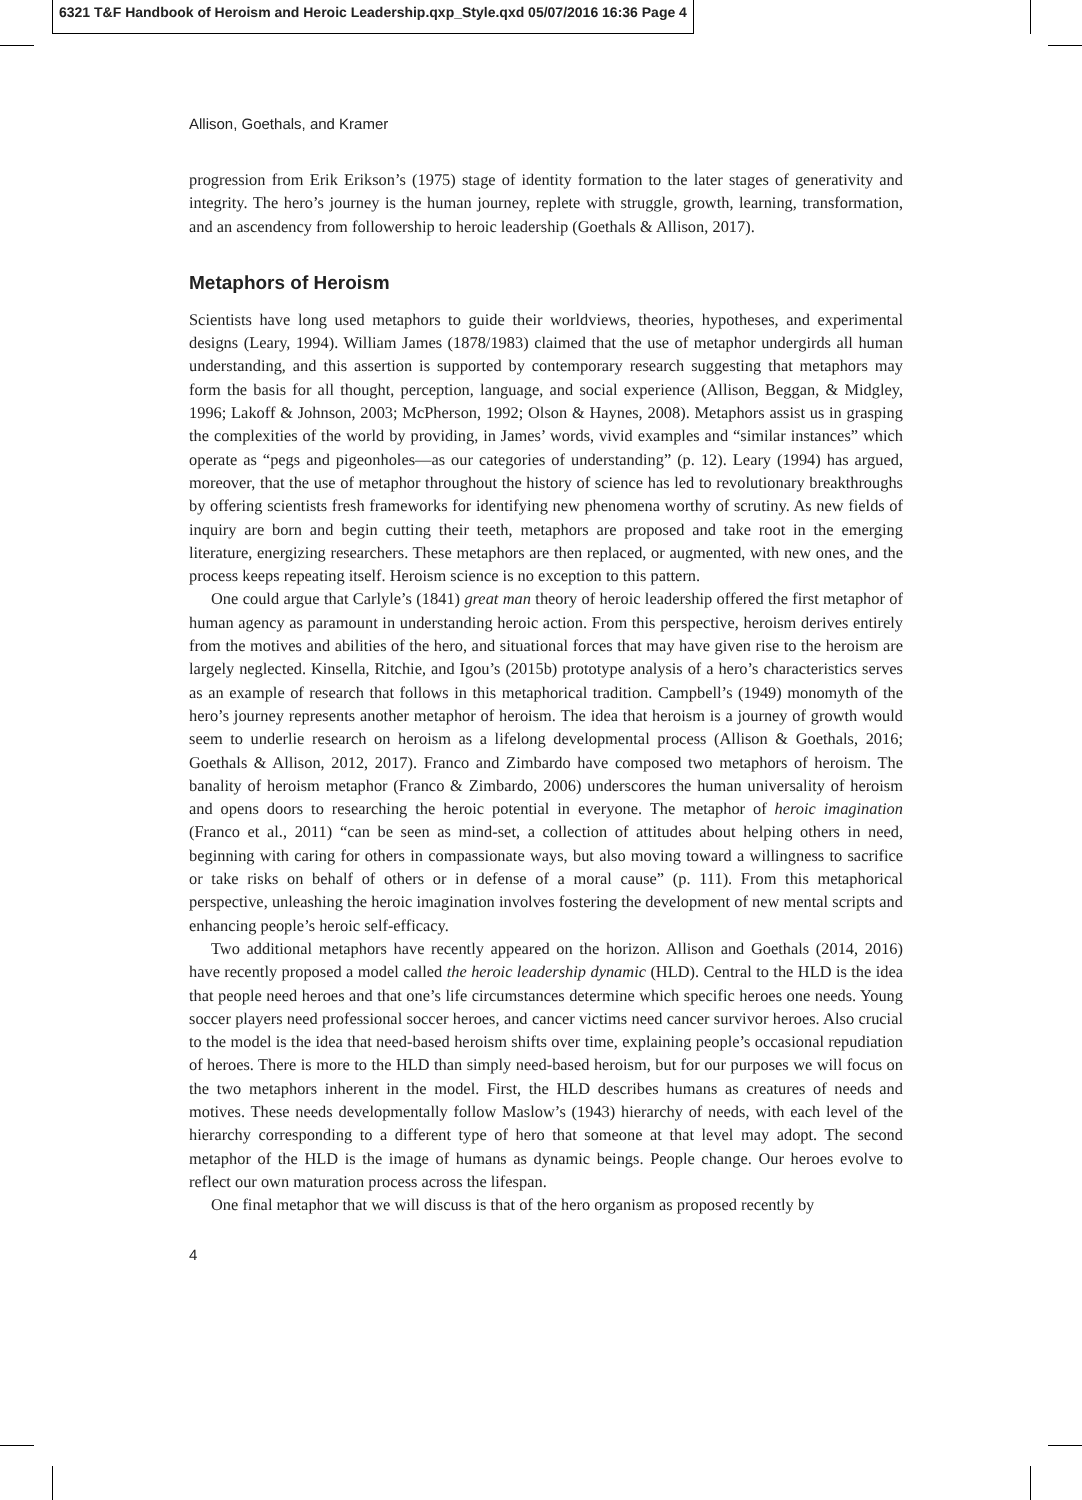6321 T&F Handbook of Heroism and Heroic Leadership.qxp_Style.qxd 05/07/2016 16:36 Page 4
Allison, Goethals, and Kramer
progression from Erik Erikson’s (1975) stage of identity formation to the later stages of generativity and integrity. The hero’s journey is the human journey, replete with struggle, growth, learning, transformation, and an ascendency from followership to heroic leadership (Goethals & Allison, 2017).
Metaphors of Heroism
Scientists have long used metaphors to guide their worldviews, theories, hypotheses, and experimental designs (Leary, 1994). William James (1878/1983) claimed that the use of metaphor undergirds all human understanding, and this assertion is supported by contemporary research suggesting that metaphors may form the basis for all thought, perception, language, and social experience (Allison, Beggan, & Midgley, 1996; Lakoff & Johnson, 2003; McPherson, 1992; Olson & Haynes, 2008). Metaphors assist us in grasping the complexities of the world by providing, in James’ words, vivid examples and “similar instances” which operate as “pegs and pigeonholes—as our categories of understanding” (p. 12). Leary (1994) has argued, moreover, that the use of metaphor throughout the history of science has led to revolutionary breakthroughs by offering scientists fresh frameworks for identifying new phenomena worthy of scrutiny. As new fields of inquiry are born and begin cutting their teeth, metaphors are proposed and take root in the emerging literature, energizing researchers. These metaphors are then replaced, or augmented, with new ones, and the process keeps repeating itself. Heroism science is no exception to this pattern.
One could argue that Carlyle’s (1841) great man theory of heroic leadership offered the first metaphor of human agency as paramount in understanding heroic action. From this perspective, heroism derives entirely from the motives and abilities of the hero, and situational forces that may have given rise to the heroism are largely neglected. Kinsella, Ritchie, and Igou’s (2015b) prototype analysis of a hero’s characteristics serves as an example of research that follows in this metaphorical tradition. Campbell’s (1949) monomyth of the hero’s journey represents another metaphor of heroism. The idea that heroism is a journey of growth would seem to underlie research on heroism as a lifelong developmental process (Allison & Goethals, 2016; Goethals & Allison, 2012, 2017). Franco and Zimbardo have composed two metaphors of heroism. The banality of heroism metaphor (Franco & Zimbardo, 2006) underscores the human universality of heroism and opens doors to researching the heroic potential in everyone. The metaphor of heroic imagination (Franco et al., 2011) “can be seen as mind-set, a collection of attitudes about helping others in need, beginning with caring for others in compassionate ways, but also moving toward a willingness to sacrifice or take risks on behalf of others or in defense of a moral cause” (p. 111). From this metaphorical perspective, unleashing the heroic imagination involves fostering the development of new mental scripts and enhancing people’s heroic self-efficacy.
Two additional metaphors have recently appeared on the horizon. Allison and Goethals (2014, 2016) have recently proposed a model called the heroic leadership dynamic (HLD). Central to the HLD is the idea that people need heroes and that one’s life circumstances determine which specific heroes one needs. Young soccer players need professional soccer heroes, and cancer victims need cancer survivor heroes. Also crucial to the model is the idea that need-based heroism shifts over time, explaining people’s occasional repudiation of heroes. There is more to the HLD than simply need-based heroism, but for our purposes we will focus on the two metaphors inherent in the model. First, the HLD describes humans as creatures of needs and motives. These needs developmentally follow Maslow’s (1943) hierarchy of needs, with each level of the hierarchy corresponding to a different type of hero that someone at that level may adopt. The second metaphor of the HLD is the image of humans as dynamic beings. People change. Our heroes evolve to reflect our own maturation process across the lifespan.
One final metaphor that we will discuss is that of the hero organism as proposed recently by
4